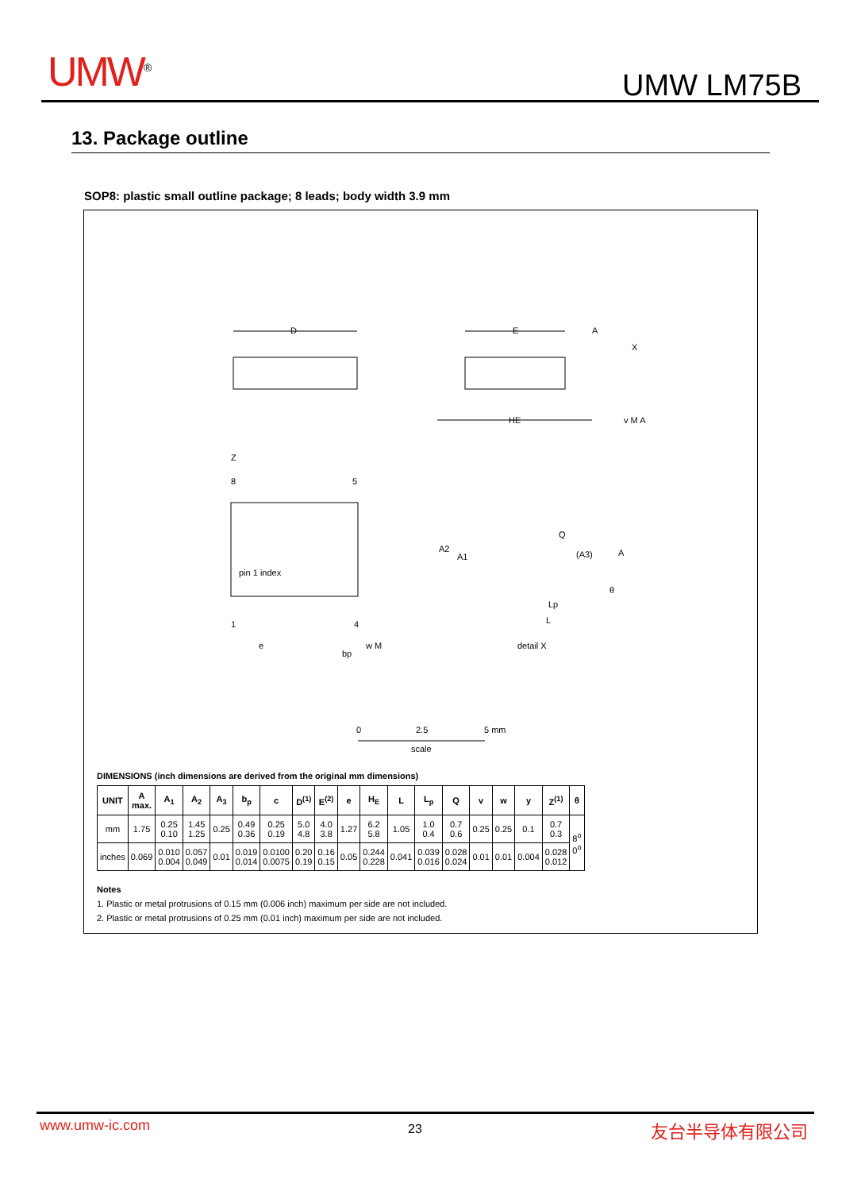UMW<sup>®</sup> UMW LM75B
13. Package outline
SOP8: plastic small outline package; 8 leads; body width 3.9 mm
D
E
HE
A
X
v M A
Z
pin 1 index
8
5
1
4
e
bp
w M
A2
A1
Q
(A3)
A
θ
Lp
L
detail X
0
2.5
5 mm
scale
DIMENSIONS (inch dimensions are derived from the original mm dimensions)
| UNIT | A max. | A<sub>1</sub> | A<sub>2</sub> | A<sub>3</sub> | b<sub>p</sub> | c | D<sup>(1)</sup> | E<sup>(2)</sup> | e | H<sub>E</sub> | L | L<sub>p</sub> | Q | v | w | y | Z<sup>(1)</sup> | θ |
| --- | --- | --- | --- | --- | --- | --- | --- | --- | --- | --- | --- | --- | --- | --- | --- | --- | --- | --- |
| mm | 1.75 | 0.25 0.10 | 1.45 1.25 | 0.25 | 0.49 0.36 | 0.25 0.19 | 5.0 4.8 | 4.0 3.8 | 1.27 | 6.2 5.8 | 1.05 | 1.0 0.4 | 0.7 0.6 | 0.25 | 0.25 | 0.1 | 0.7 0.3 | 8<sup>o</sup> 0<sup>o</sup> |
| inches | 0.069 | 0.010 0.004 | 0.057 0.049 | 0.01 | 0.019 0.014 | 0.0100 0.0075 | 0.20 0.19 | 0.16 0.15 | 0.05 | 0.244 0.228 | 0.041 | 0.039 0.016 | 0.028 0.024 | 0.01 | 0.01 | 0.004 | 0.028 0.012 | |
Notes
1. Plastic or metal protrusions of 0.15 mm (0.006 inch) maximum per side are not included.
2. Plastic or metal protrusions of 0.25 mm (0.01 inch) maximum per side are not included.
www.umw-ic.com 23 友台半导体有限公司